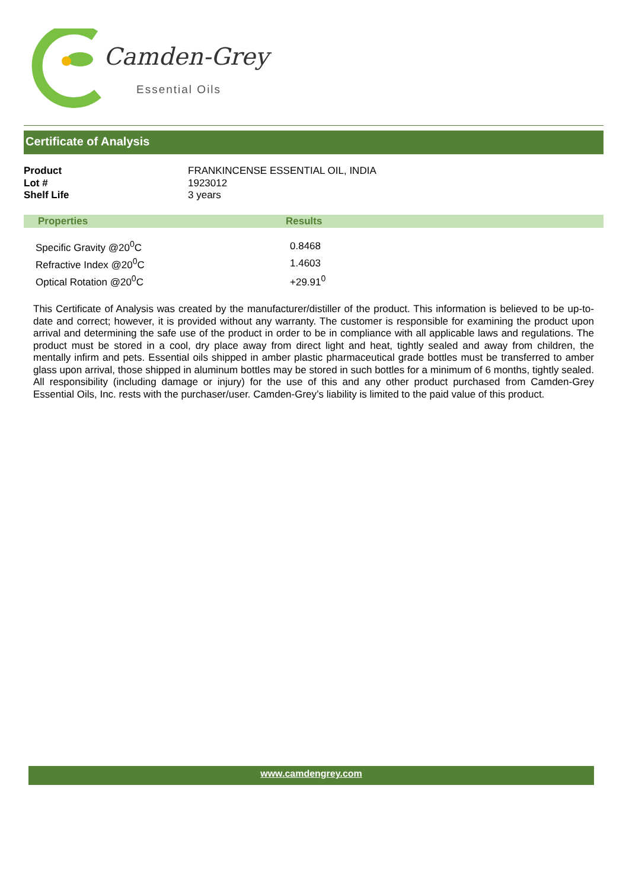Camden-Grey
Essential Oils
Certificate of Analysis
| Product | FRANKINCENSE ESSENTIAL OIL, INDIA |
| Lot # | 1923012 |
| Shelf Life | 3 years |
| Properties | Results |
| --- | --- |
| Specific Gravity @20<sup>0</sup>C | 0.8468 |
| Refractive Index @20<sup>0</sup>C | 1.4603 |
| Optical Rotation @20<sup>0</sup>C | +29.91<sup>0</sup> |
This Certificate of Analysis was created by the manufacturer/distiller of the product. This information is believed to be up-to-date and correct; however, it is provided without any warranty. The customer is responsible for examining the product upon arrival and determining the safe use of the product in order to be in compliance with all applicable laws and regulations. The product must be stored in a cool, dry place away from direct light and heat, tightly sealed and away from children, the mentally infirm and pets. Essential oils shipped in amber plastic pharmaceutical grade bottles must be transferred to amber glass upon arrival, those shipped in aluminum bottles may be stored in such bottles for a minimum of 6 months, tightly sealed. All responsibility (including damage or injury) for the use of this and any other product purchased from Camden-Grey Essential Oils, Inc. rests with the purchaser/user. Camden-Grey’s liability is limited to the paid value of this product.
www.camdengrey.com